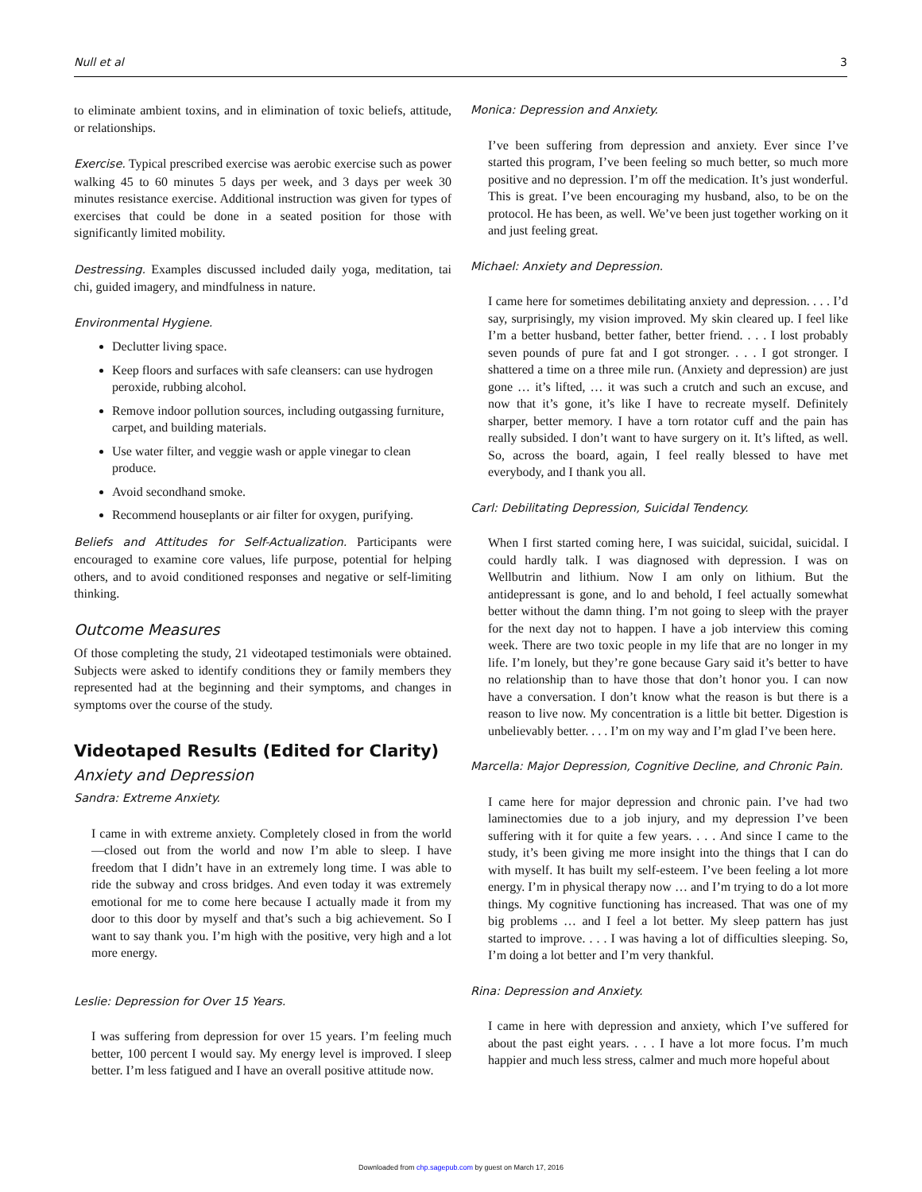Null et al 3
to eliminate ambient toxins, and in elimination of toxic beliefs, attitude, or relationships.
Exercise. Typical prescribed exercise was aerobic exercise such as power walking 45 to 60 minutes 5 days per week, and 3 days per week 30 minutes resistance exercise. Additional instruction was given for types of exercises that could be done in a seated position for those with significantly limited mobility.
Destressing. Examples discussed included daily yoga, meditation, tai chi, guided imagery, and mindfulness in nature.
Environmental Hygiene.
Declutter living space.
Keep floors and surfaces with safe cleansers: can use hydrogen peroxide, rubbing alcohol.
Remove indoor pollution sources, including outgassing furniture, carpet, and building materials.
Use water filter, and veggie wash or apple vinegar to clean produce.
Avoid secondhand smoke.
Recommend houseplants or air filter for oxygen, purifying.
Beliefs and Attitudes for Self-Actualization. Participants were encouraged to examine core values, life purpose, potential for helping others, and to avoid conditioned responses and negative or self-limiting thinking.
Outcome Measures
Of those completing the study, 21 videotaped testimonials were obtained. Subjects were asked to identify conditions they or family members they represented had at the beginning and their symptoms, and changes in symptoms over the course of the study.
Videotaped Results (Edited for Clarity)
Anxiety and Depression
Sandra: Extreme Anxiety.
I came in with extreme anxiety. Completely closed in from the world—closed out from the world and now I’m able to sleep. I have freedom that I didn’t have in an extremely long time. I was able to ride the subway and cross bridges. And even today it was extremely emotional for me to come here because I actually made it from my door to this door by myself and that’s such a big achievement. So I want to say thank you. I’m high with the positive, very high and a lot more energy.
Leslie: Depression for Over 15 Years.
I was suffering from depression for over 15 years. I’m feeling much better, 100 percent I would say. My energy level is improved. I sleep better. I’m less fatigued and I have an overall positive attitude now.
Monica: Depression and Anxiety.
I’ve been suffering from depression and anxiety. Ever since I’ve started this program, I’ve been feeling so much better, so much more positive and no depression. I’m off the medication. It’s just wonderful. This is great. I’ve been encouraging my husband, also, to be on the protocol. He has been, as well. We’ve been just together working on it and just feeling great.
Michael: Anxiety and Depression.
I came here for sometimes debilitating anxiety and depression. . . . I’d say, surprisingly, my vision improved. My skin cleared up. I feel like I’m a better husband, better father, better friend. . . . I lost probably seven pounds of pure fat and I got stronger. . . . I got stronger. I shattered a time on a three mile run. (Anxiety and depression) are just gone … it’s lifted, … it was such a crutch and such an excuse, and now that it’s gone, it’s like I have to recreate myself. Definitely sharper, better memory. I have a torn rotator cuff and the pain has really subsided. I don’t want to have surgery on it. It’s lifted, as well. So, across the board, again, I feel really blessed to have met everybody, and I thank you all.
Carl: Debilitating Depression, Suicidal Tendency.
When I first started coming here, I was suicidal, suicidal, suicidal. I could hardly talk. I was diagnosed with depression. I was on Wellbutrin and lithium. Now I am only on lithium. But the antidepressant is gone, and lo and behold, I feel actually somewhat better without the damn thing. I’m not going to sleep with the prayer for the next day not to happen. I have a job interview this coming week. There are two toxic people in my life that are no longer in my life. I’m lonely, but they’re gone because Gary said it’s better to have no relationship than to have those that don’t honor you. I can now have a conversation. I don’t know what the reason is but there is a reason to live now. My concentration is a little bit better. Digestion is unbelievably better. . . . I’m on my way and I’m glad I’ve been here.
Marcella: Major Depression, Cognitive Decline, and Chronic Pain.
I came here for major depression and chronic pain. I’ve had two laminectomies due to a job injury, and my depression I’ve been suffering with it for quite a few years. . . . And since I came to the study, it’s been giving me more insight into the things that I can do with myself. It has built my self-esteem. I’ve been feeling a lot more energy. I’m in physical therapy now … and I’m trying to do a lot more things. My cognitive functioning has increased. That was one of my big problems … and I feel a lot better. My sleep pattern has just started to improve. . . . I was having a lot of difficulties sleeping. So, I’m doing a lot better and I’m very thankful.
Rina: Depression and Anxiety.
I came in here with depression and anxiety, which I’ve suffered for about the past eight years. . . . I have a lot more focus. I’m much happier and much less stress, calmer and much more hopeful about
Downloaded from chp.sagepub.com by guest on March 17, 2016